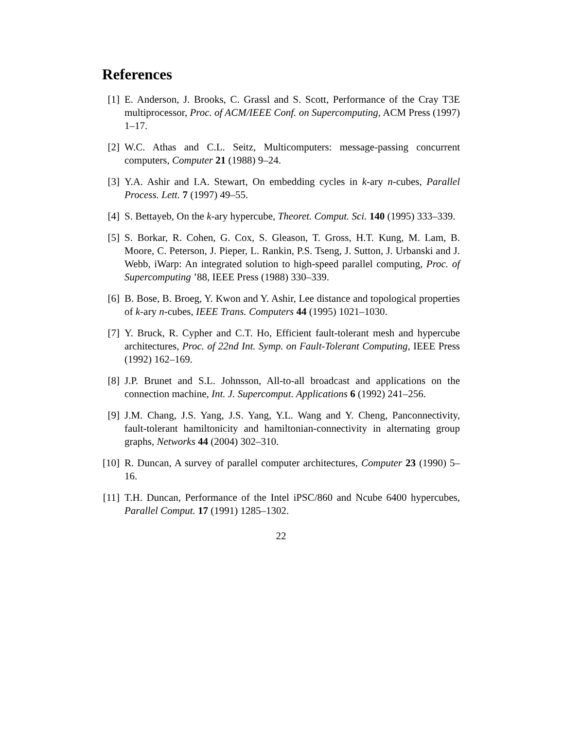References
[1] E. Anderson, J. Brooks, C. Grassl and S. Scott, Performance of the Cray T3E multiprocessor, Proc. of ACM/IEEE Conf. on Supercomputing, ACM Press (1997) 1–17.
[2] W.C. Athas and C.L. Seitz, Multicomputers: message-passing concurrent computers, Computer 21 (1988) 9–24.
[3] Y.A. Ashir and I.A. Stewart, On embedding cycles in k-ary n-cubes, Parallel Process. Lett. 7 (1997) 49–55.
[4] S. Bettayeb, On the k-ary hypercube, Theoret. Comput. Sci. 140 (1995) 333–339.
[5] S. Borkar, R. Cohen, G. Cox, S. Gleason, T. Gross, H.T. Kung, M. Lam, B. Moore, C. Peterson, J. Pieper, L. Rankin, P.S. Tseng, J. Sutton, J. Urbanski and J. Webb, iWarp: An integrated solution to high-speed parallel computing, Proc. of Supercomputing ’88, IEEE Press (1988) 330–339.
[6] B. Bose, B. Broeg, Y. Kwon and Y. Ashir, Lee distance and topological properties of k-ary n-cubes, IEEE Trans. Computers 44 (1995) 1021–1030.
[7] Y. Bruck, R. Cypher and C.T. Ho, Efficient fault-tolerant mesh and hypercube architectures, Proc. of 22nd Int. Symp. on Fault-Tolerant Computing, IEEE Press (1992) 162–169.
[8] J.P. Brunet and S.L. Johnsson, All-to-all broadcast and applications on the connection machine, Int. J. Supercomput. Applications 6 (1992) 241–256.
[9] J.M. Chang, J.S. Yang, J.S. Yang, Y.L. Wang and Y. Cheng, Panconnectivity, fault-tolerant hamiltonicity and hamiltonian-connectivity in alternating group graphs, Networks 44 (2004) 302–310.
[10]
R. Duncan, A survey of parallel computer architectures, Computer 23 (1990) 5–16.
[11]
T.H. Duncan, Performance of the Intel iPSC/860 and Ncube 6400 hypercubes, Parallel Comput. 17 (1991) 1285–1302.
22